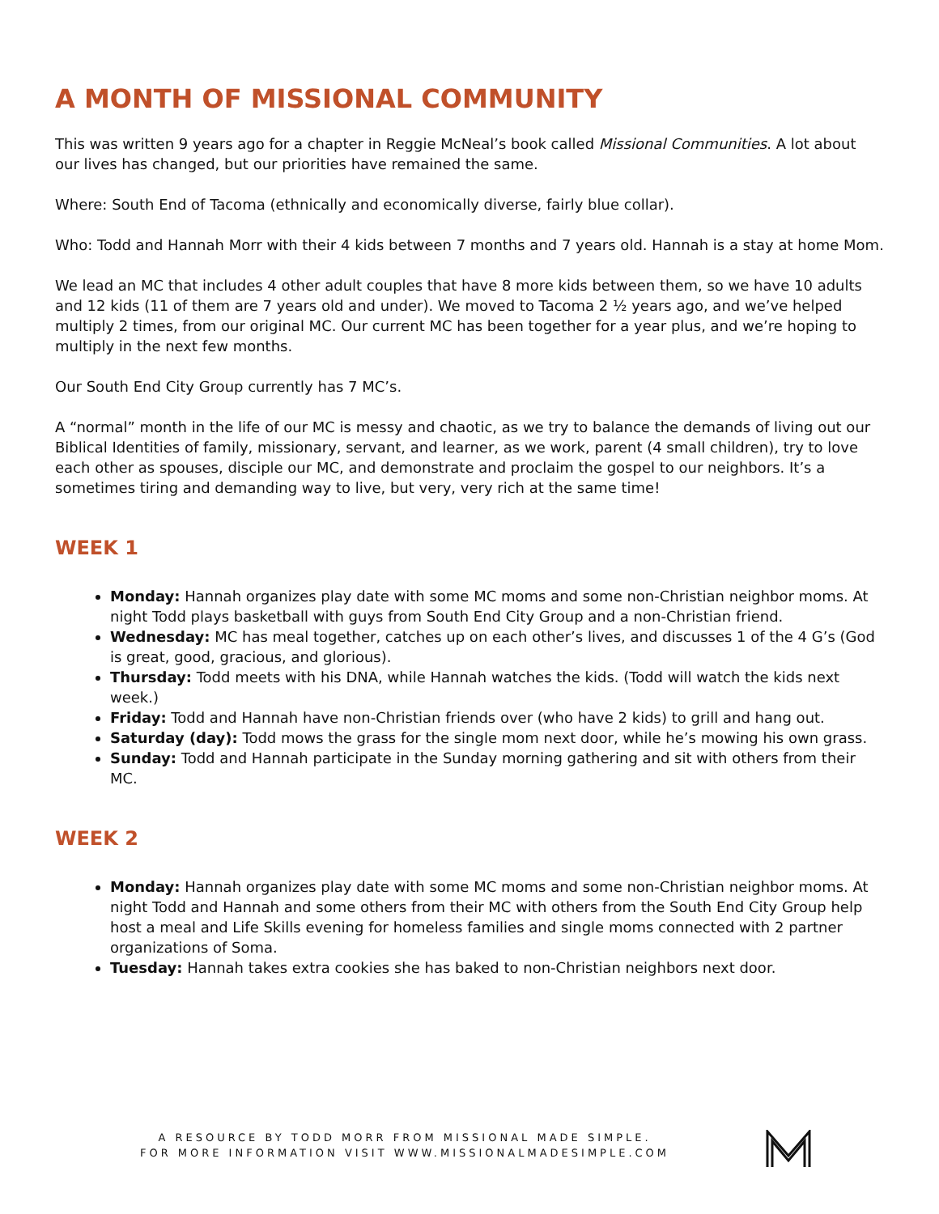A MONTH OF MISSIONAL COMMUNITY
This was written 9 years ago for a chapter in Reggie McNeal’s book called Missional Communities. A lot about our lives has changed, but our priorities have remained the same.
Where: South End of Tacoma (ethnically and economically diverse, fairly blue collar).
Who: Todd and Hannah Morr with their 4 kids between 7 months and 7 years old. Hannah is a stay at home Mom.
We lead an MC that includes 4 other adult couples that have 8 more kids between them, so we have 10 adults and 12 kids (11 of them are 7 years old and under). We moved to Tacoma 2 ½ years ago, and we’ve helped multiply 2 times, from our original MC. Our current MC has been together for a year plus, and we’re hoping to multiply in the next few months.
Our South End City Group currently has 7 MC’s.
A “normal” month in the life of our MC is messy and chaotic, as we try to balance the demands of living out our Biblical Identities of family, missionary, servant, and learner, as we work, parent (4 small children), try to love each other as spouses, disciple our MC, and demonstrate and proclaim the gospel to our neighbors. It’s a sometimes tiring and demanding way to live, but very, very rich at the same time!
WEEK 1
Monday: Hannah organizes play date with some MC moms and some non-Christian neighbor moms. At night Todd plays basketball with guys from South End City Group and a non-Christian friend.
Wednesday: MC has meal together, catches up on each other’s lives, and discusses 1 of the 4 G’s (God is great, good, gracious, and glorious).
Thursday: Todd meets with his DNA, while Hannah watches the kids. (Todd will watch the kids next week.)
Friday: Todd and Hannah have non-Christian friends over (who have 2 kids) to grill and hang out.
Saturday (day): Todd mows the grass for the single mom next door, while he’s mowing his own grass.
Sunday: Todd and Hannah participate in the Sunday morning gathering and sit with others from their MC.
WEEK 2
Monday: Hannah organizes play date with some MC moms and some non-Christian neighbor moms. At night Todd and Hannah and some others from their MC with others from the South End City Group help host a meal and Life Skills evening for homeless families and single moms connected with 2 partner organizations of Soma.
Tuesday: Hannah takes extra cookies she has baked to non-Christian neighbors next door.
A RESOURCE BY TODD MORR FROM MISSIONAL MADE SIMPLE.
FOR MORE INFORMATION VISIT WWW.MISSIONALMADESIMPLE.COM